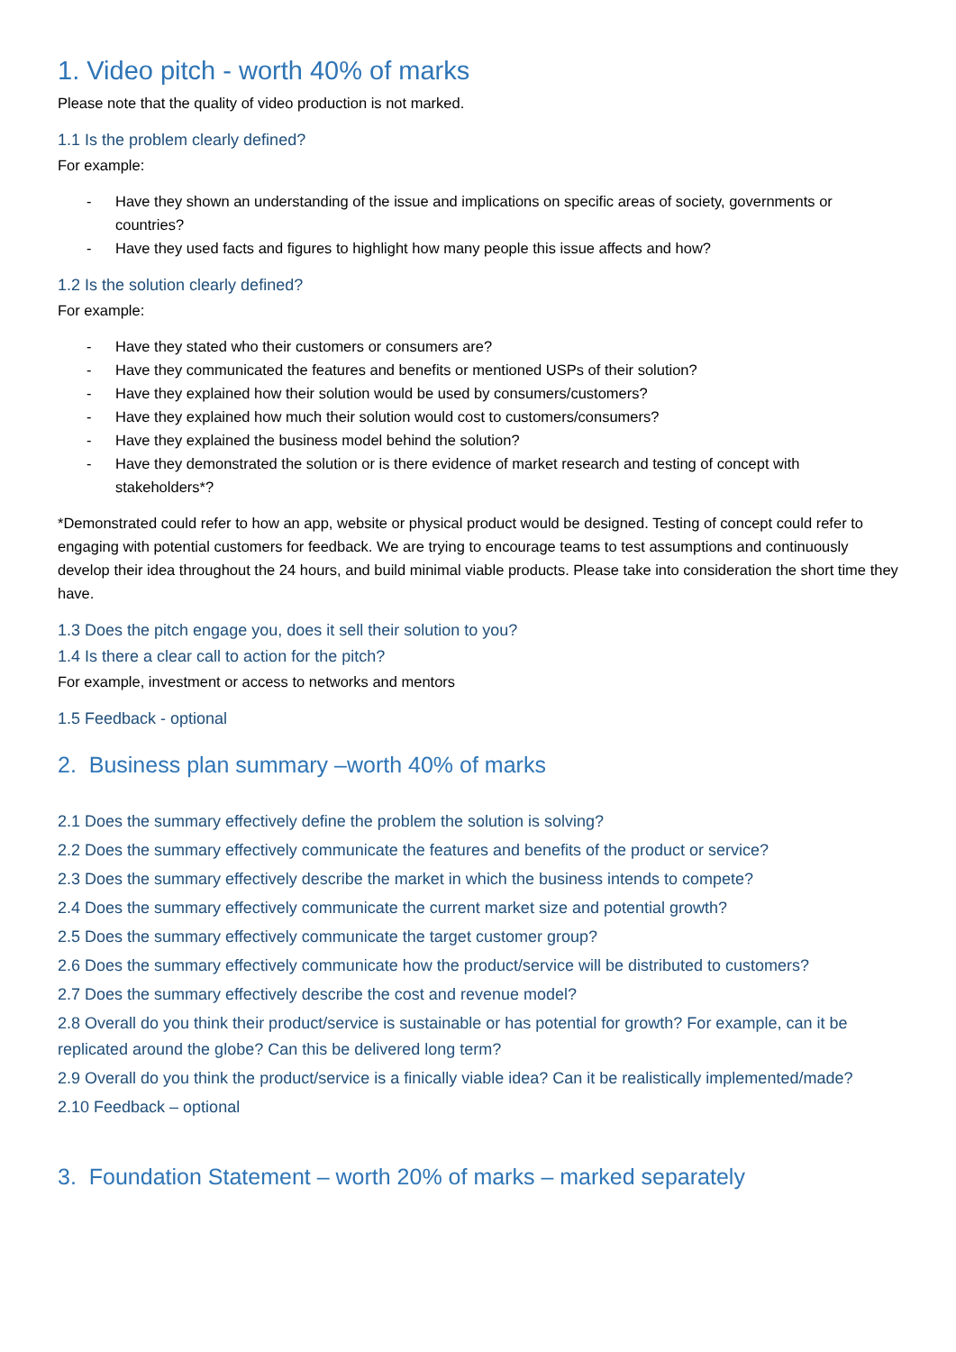1. Video pitch - worth 40% of marks
Please note that the quality of video production is not marked.
1.1 Is the problem clearly defined?
For example:
- Have they shown an understanding of the issue and implications on specific areas of society, governments or countries?
- Have they used facts and figures to highlight how many people this issue affects and how?
1.2 Is the solution clearly defined?
For example:
- Have they stated who their customers or consumers are?
- Have they communicated the features and benefits or mentioned USPs of their solution?
- Have they explained how their solution would be used by consumers/customers?
- Have they explained how much their solution would cost to customers/consumers?
- Have they explained the business model behind the solution?
- Have they demonstrated the solution or is there evidence of market research and testing of concept with stakeholders*?
*Demonstrated could refer to how an app, website or physical product would be designed. Testing of concept could refer to engaging with potential customers for feedback. We are trying to encourage teams to test assumptions and continuously develop their idea throughout the 24 hours, and build minimal viable products. Please take into consideration the short time they have.
1.3 Does the pitch engage you, does it sell their solution to you?
1.4 Is there a clear call to action for the pitch?
For example, investment or access to networks and mentors
1.5 Feedback - optional
2. Business plan summary –worth 40% of marks
2.1 Does the summary effectively define the problem the solution is solving?
2.2 Does the summary effectively communicate the features and benefits of the product or service?
2.3 Does the summary effectively describe the market in which the business intends to compete?
2.4 Does the summary effectively communicate the current market size and potential growth?
2.5 Does the summary effectively communicate the target customer group?
2.6 Does the summary effectively communicate how the product/service will be distributed to customers?
2.7 Does the summary effectively describe the cost and revenue model?
2.8 Overall do you think their product/service is sustainable or has potential for growth? For example, can it be replicated around the globe? Can this be delivered long term?
2.9 Overall do you think the product/service is a finically viable idea? Can it be realistically implemented/made?
2.10 Feedback – optional
3. Foundation Statement – worth 20% of marks – marked separately